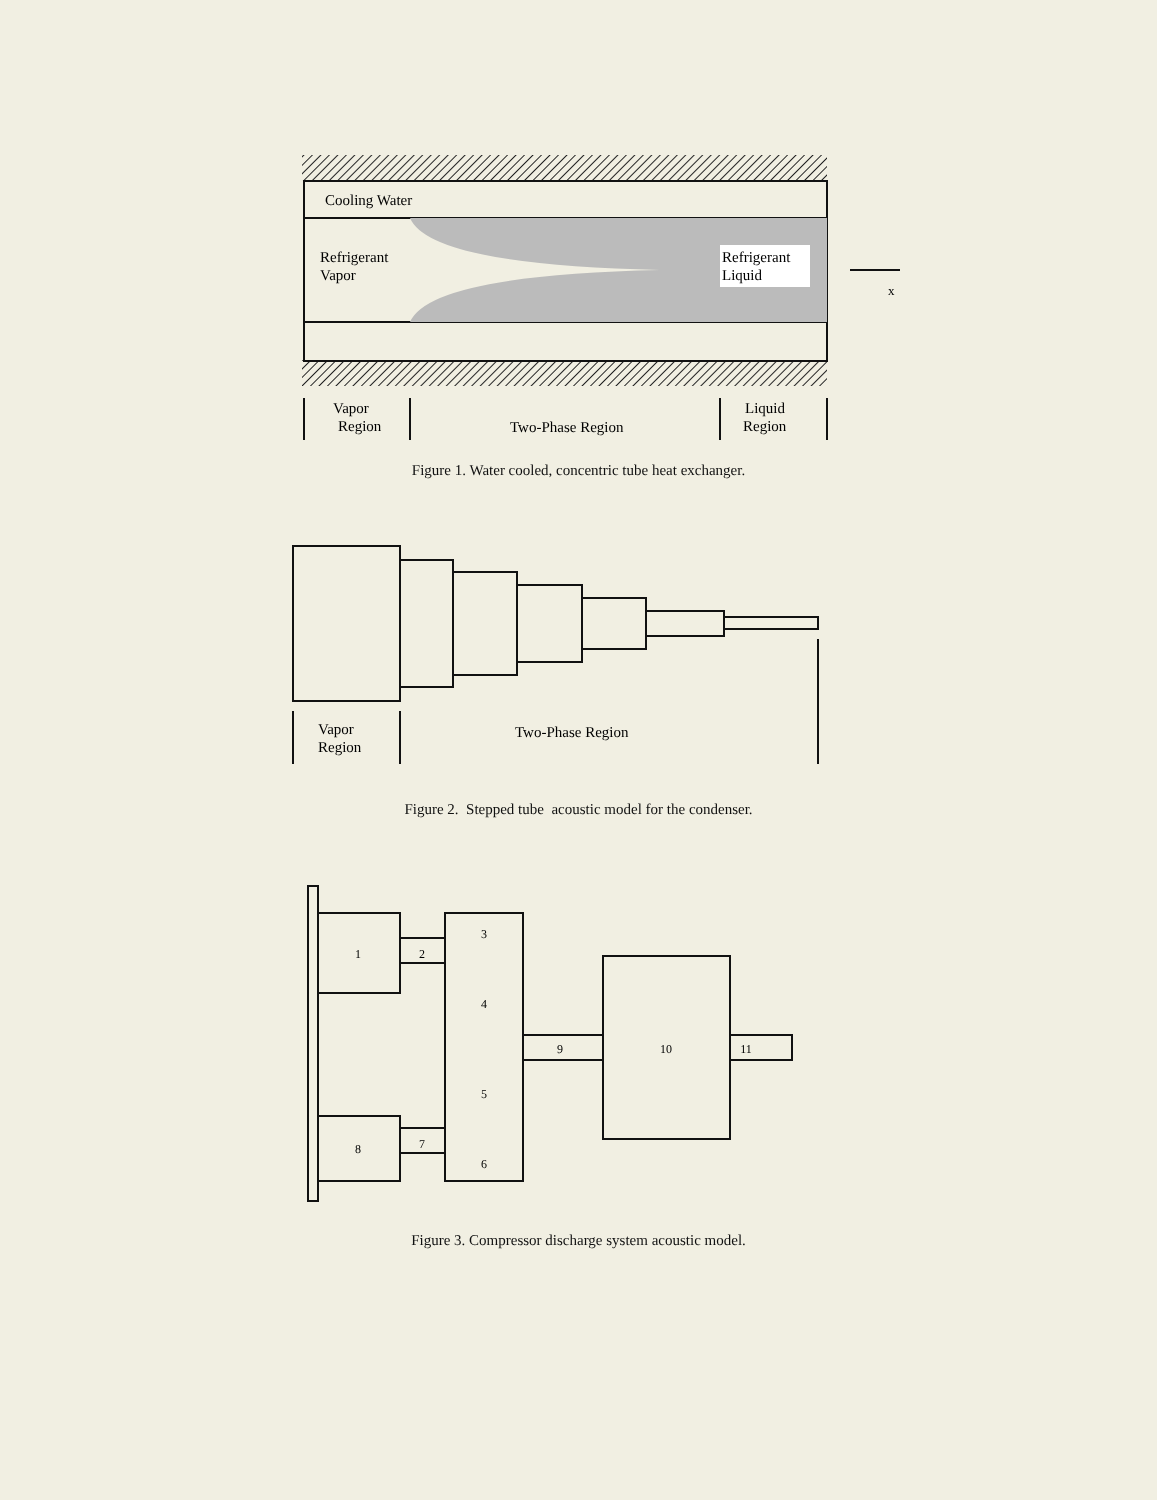Cooling Water
Refrigerant
Vapor
Refrigerant
Liquid
x
Vapor
Region
Two-Phase Region
Liquid
Region
Figure 1. Water cooled, concentric tube heat exchanger.
Vapor
Region
Two-Phase Region
Figure 2. Stepped tube acoustic model for the condenser.
1
2
3
4
5
6
7
8
9
10
11
Figure 3. Compressor discharge system acoustic model.